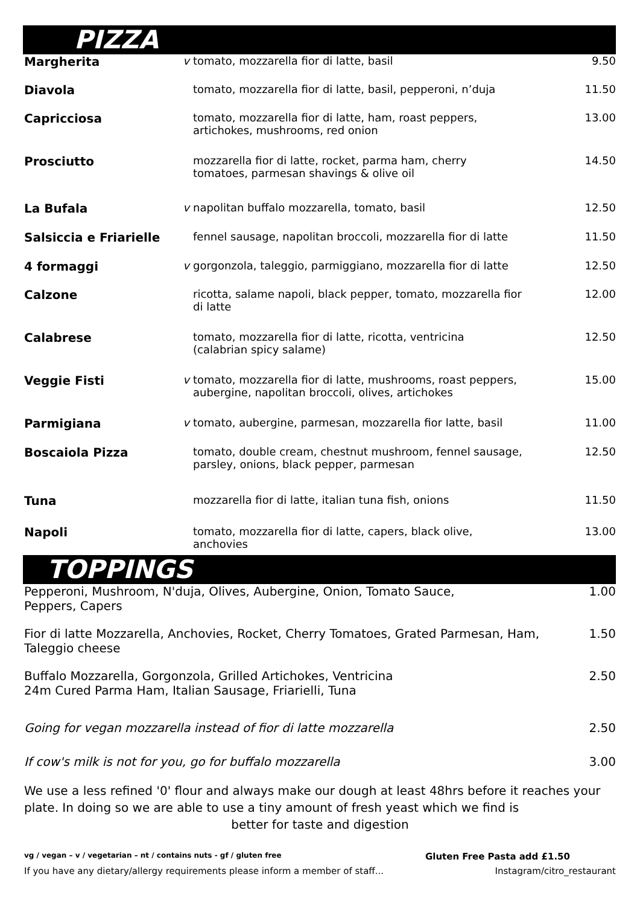PIZZA
| Margherita | v | tomato, mozzarella fior di latte, basil | 9.50 |
| Diavola | | tomato, mozzarella fior di latte, basil, pepperoni, n’duja | 11.50 |
| Capricciosa | | tomato, mozzarella fior di latte, ham, roast peppers, artichokes, mushrooms, red onion | 13.00 |
| Prosciutto | | mozzarella fior di latte, rocket, parma ham, cherry tomatoes, parmesan shavings & olive oil | 14.50 |
| La Bufala | v | napolitan buffalo mozzarella, tomato, basil | 12.50 |
| Salsiccia e Friarielle | | fennel sausage, napolitan broccoli, mozzarella fior di latte | 11.50 |
| 4 formaggi | v | gorgonzola, taleggio, parmiggiano, mozzarella fior di latte | 12.50 |
| Calzone | | ricotta, salame napoli, black pepper, tomato, mozzarella fior di latte | 12.00 |
| Calabrese | | tomato, mozzarella fior di latte, ricotta, ventricina (calabrian spicy salame) | 12.50 |
| Veggie Fisti | v | tomato, mozzarella fior di latte, mushrooms, roast peppers, aubergine, napolitan broccoli, olives, artichokes | 15.00 |
| Parmigiana | v | tomato, aubergine, parmesan, mozzarella fior latte, basil | 11.00 |
| Boscaiola Pizza | | tomato, double cream, chestnut mushroom, fennel sausage, parsley, onions, black pepper, parmesan | 12.50 |
| Tuna | | mozzarella fior di latte, italian tuna fish, onions | 11.50 |
| Napoli | | tomato, mozzarella fior di latte, capers, black olive, anchovies | 13.00 |
TOPPINGS
| Pepperoni, Mushroom, N'duja, Olives, Aubergine, Onion, Tomato Sauce, Peppers, Capers | 1.00 |
| Fior di latte Mozzarella, Anchovies, Rocket, Cherry Tomatoes, Grated Parmesan, Ham, Taleggio cheese | 1.50 |
| Buffalo Mozzarella, Gorgonzola, Grilled Artichokes, Ventricina 24m Cured Parma Ham, Italian Sausage, Friarielli, Tuna | 2.50 |
| Going for vegan mozzarella instead of fior di latte mozzarella | 2.50 |
| If cow's milk is not for you, go for buffalo mozzarella | 3.00 |
We use a less refined '0' flour and always make our dough at least 48hrs before it reaches your plate. In doing so we are able to use a tiny amount of fresh yeast which we find is
better for taste and digestion
vg / vegan – v / vegetarian – nt / contains nuts - gf / gluten free Gluten Free Pasta add £1.50
If you have any dietary/allergy requirements please inform a member of staff... Instagram/citro_restaurant